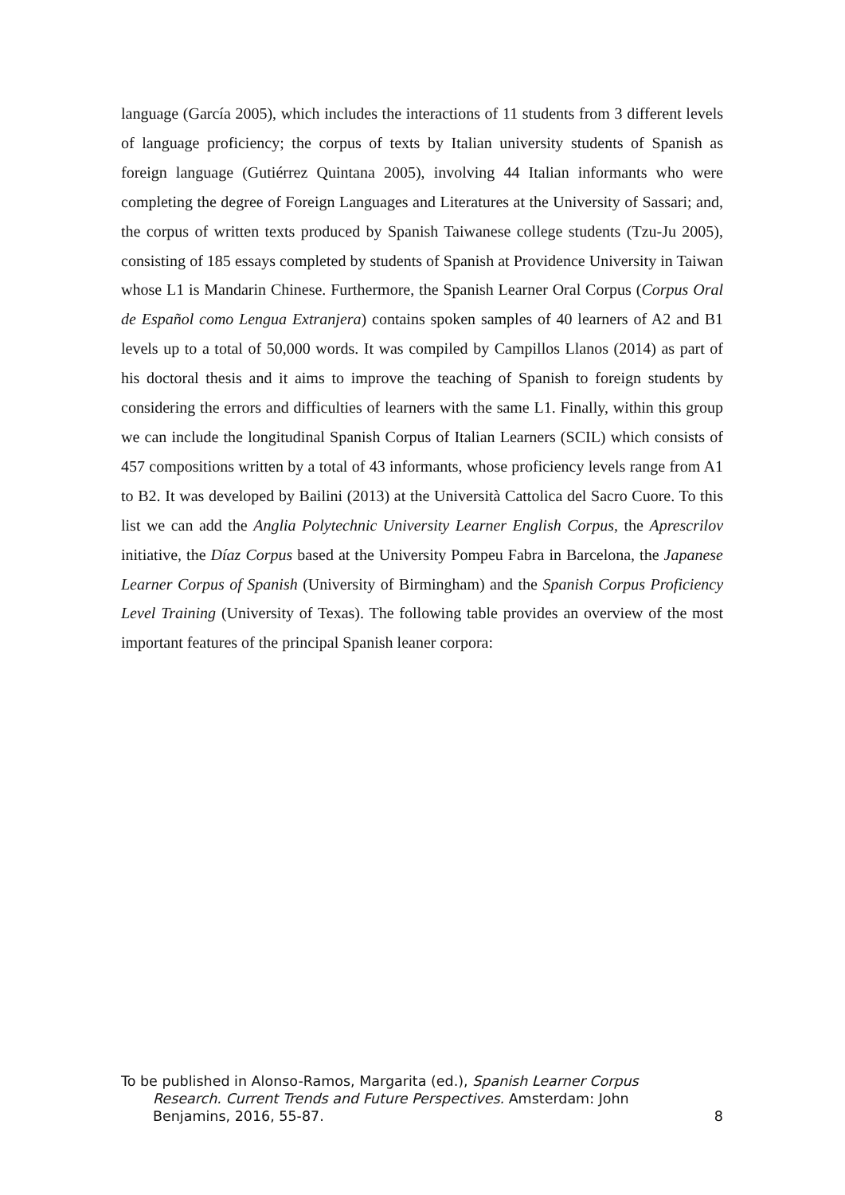language (García 2005), which includes the interactions of 11 students from 3 different levels of language proficiency; the corpus of texts by Italian university students of Spanish as foreign language (Gutiérrez Quintana 2005), involving 44 Italian informants who were completing the degree of Foreign Languages and Literatures at the University of Sassari; and, the corpus of written texts produced by Spanish Taiwanese college students (Tzu-Ju 2005), consisting of 185 essays completed by students of Spanish at Providence University in Taiwan whose L1 is Mandarin Chinese. Furthermore, the Spanish Learner Oral Corpus (Corpus Oral de Español como Lengua Extranjera) contains spoken samples of 40 learners of A2 and B1 levels up to a total of 50,000 words. It was compiled by Campillos Llanos (2014) as part of his doctoral thesis and it aims to improve the teaching of Spanish to foreign students by considering the errors and difficulties of learners with the same L1. Finally, within this group we can include the longitudinal Spanish Corpus of Italian Learners (SCIL) which consists of 457 compositions written by a total of 43 informants, whose proficiency levels range from A1 to B2. It was developed by Bailini (2013) at the Università Cattolica del Sacro Cuore. To this list we can add the Anglia Polytechnic University Learner English Corpus, the Aprescrilov initiative, the Díaz Corpus based at the University Pompeu Fabra in Barcelona, the Japanese Learner Corpus of Spanish (University of Birmingham) and the Spanish Corpus Proficiency Level Training (University of Texas). The following table provides an overview of the most important features of the principal Spanish leaner corpora:
To be published in Alonso-Ramos, Margarita (ed.), Spanish Learner Corpus
Research. Current Trends and Future Perspectives. Amsterdam: John
Benjamins, 2016, 55-87. 8